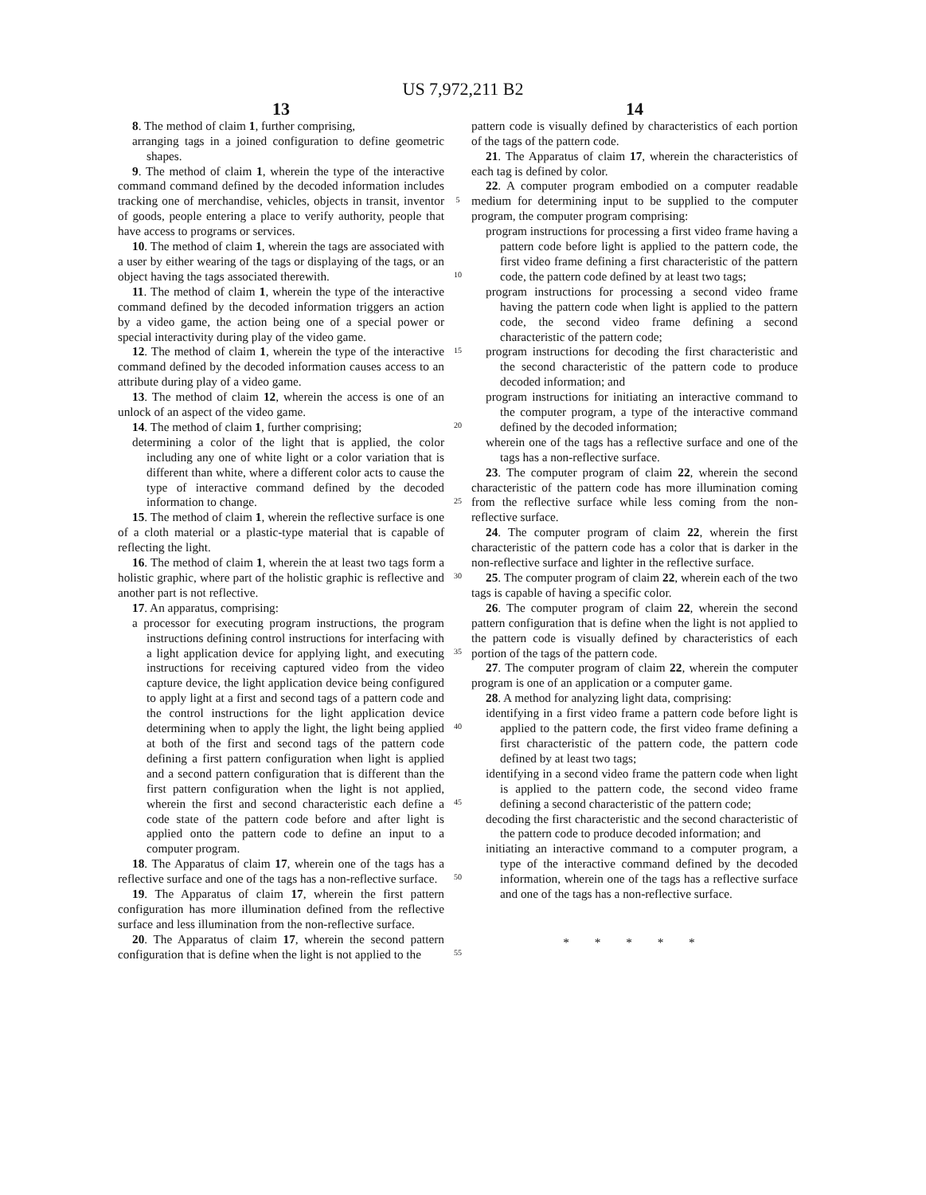US 7,972,211 B2
13
8. The method of claim 1, further comprising,
arranging tags in a joined configuration to define geometric shapes.
9. The method of claim 1, wherein the type of the interactive command command defined by the decoded information includes tracking one of merchandise, vehicles, objects in transit, inventor of goods, people entering a place to verify authority, people that have access to programs or services.
10. The method of claim 1, wherein the tags are associated with a user by either wearing of the tags or displaying of the tags, or an object having the tags associated therewith.
11. The method of claim 1, wherein the type of the interactive command defined by the decoded information triggers an action by a video game, the action being one of a special power or special interactivity during play of the video game.
12. The method of claim 1, wherein the type of the interactive command defined by the decoded information causes access to an attribute during play of a video game.
13. The method of claim 12, wherein the access is one of an unlock of an aspect of the video game.
14. The method of claim 1, further comprising;
determining a color of the light that is applied, the color including any one of white light or a color variation that is different than white, where a different color acts to cause the type of interactive command defined by the decoded information to change.
15. The method of claim 1, wherein the reflective surface is one of a cloth material or a plastic-type material that is capable of reflecting the light.
16. The method of claim 1, wherein the at least two tags form a holistic graphic, where part of the holistic graphic is reflective and another part is not reflective.
17. An apparatus, comprising:
a processor for executing program instructions, the program instructions defining control instructions for interfacing with a light application device for applying light, and executing instructions for receiving captured video from the video capture device, the light application device being configured to apply light at a first and second tags of a pattern code and the control instructions for the light application device determining when to apply the light, the light being applied at both of the first and second tags of the pattern code defining a first pattern configuration when light is applied and a second pattern configuration that is different than the first pattern configuration when the light is not applied, wherein the first and second characteristic each define a code state of the pattern code before and after light is applied onto the pattern code to define an input to a computer program.
18. The Apparatus of claim 17, wherein one of the tags has a reflective surface and one of the tags has a non-reflective surface.
19. The Apparatus of claim 17, wherein the first pattern configuration has more illumination defined from the reflective surface and less illumination from the non-reflective surface.
20. The Apparatus of claim 17, wherein the second pattern configuration that is define when the light is not applied to the
5
10
15
20
25
30
35
40
45
50
55
14
pattern code is visually defined by characteristics of each portion of the tags of the pattern code.
21. The Apparatus of claim 17, wherein the characteristics of each tag is defined by color.
22. A computer program embodied on a computer readable medium for determining input to be supplied to the computer program, the computer program comprising:
program instructions for processing a first video frame having a pattern code before light is applied to the pattern code, the first video frame defining a first characteristic of the pattern code, the pattern code defined by at least two tags;
program instructions for processing a second video frame having the pattern code when light is applied to the pattern code, the second video frame defining a second characteristic of the pattern code;
program instructions for decoding the first characteristic and the second characteristic of the pattern code to produce decoded information; and
program instructions for initiating an interactive command to the computer program, a type of the interactive command defined by the decoded information;
wherein one of the tags has a reflective surface and one of the tags has a non-reflective surface.
23. The computer program of claim 22, wherein the second characteristic of the pattern code has more illumination coming from the reflective surface while less coming from the non-reflective surface.
24. The computer program of claim 22, wherein the first characteristic of the pattern code has a color that is darker in the non-reflective surface and lighter in the reflective surface.
25. The computer program of claim 22, wherein each of the two tags is capable of having a specific color.
26. The computer program of claim 22, wherein the second pattern configuration that is define when the light is not applied to the pattern code is visually defined by characteristics of each portion of the tags of the pattern code.
27. The computer program of claim 22, wherein the computer program is one of an application or a computer game.
28. A method for analyzing light data, comprising:
identifying in a first video frame a pattern code before light is applied to the pattern code, the first video frame defining a first characteristic of the pattern code, the pattern code defined by at least two tags;
identifying in a second video frame the pattern code when light is applied to the pattern code, the second video frame defining a second characteristic of the pattern code;
decoding the first characteristic and the second characteristic of the pattern code to produce decoded information; and
initiating an interactive command to a computer program, a type of the interactive command defined by the decoded information, wherein one of the tags has a reflective surface and one of the tags has a non-reflective surface.
* * * * *